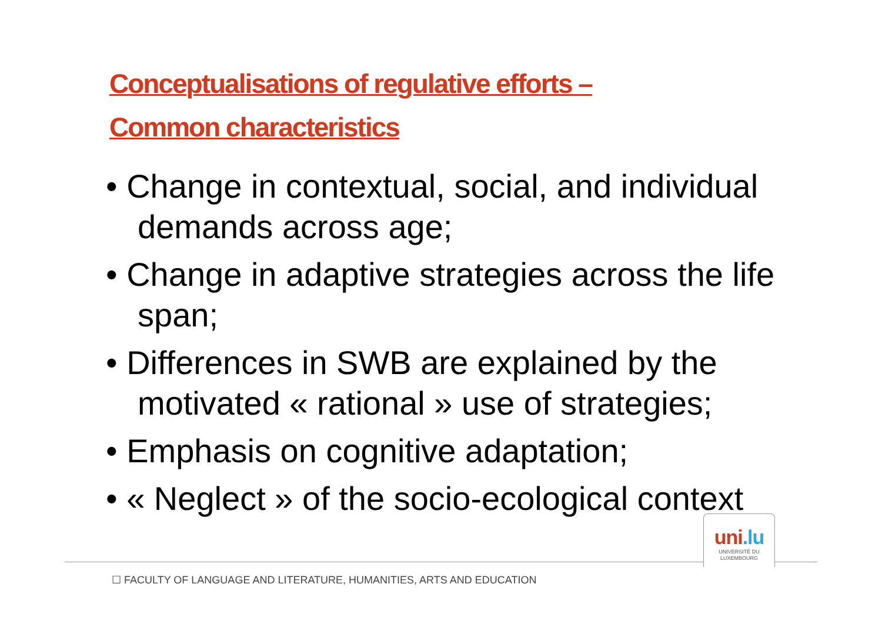Conceptualisations of regulative efforts –
Common characteristics
• Change in contextual, social, and individual demands across age;
• Change in adaptive strategies across the life span;
• Differences in SWB are explained by the motivated « rational » use of strategies;
• Emphasis on cognitive adaptation;
• « Neglect » of the socio-ecological context
uni.lu
UNIVERSITÉ DU
LUXEMBOURG
☐ FACULTY OF LANGUAGE AND LITERATURE, HUMANITIES, ARTS AND EDUCATION